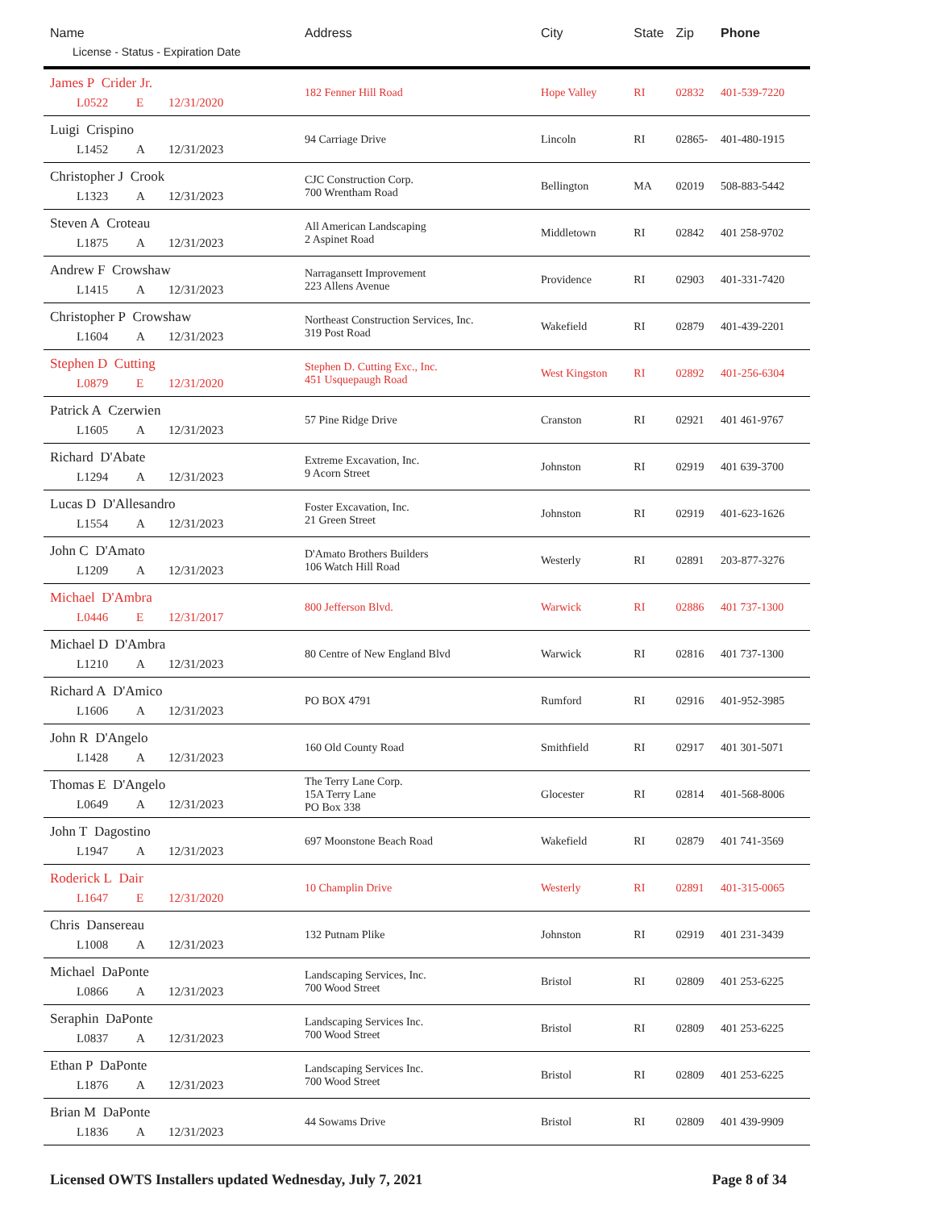| Name License - Status - Expiration Date | Address | City | State | Zip | Phone |
| --- | --- | --- | --- | --- | --- |
| James P Crider Jr. L0522 E 12/31/2020 | 182 Fenner Hill Road | Hope Valley | RI | 02832 | 401-539-7220 |
| Luigi Crispino L1452 A 12/31/2023 | 94 Carriage Drive | Lincoln | RI | 02865- | 401-480-1915 |
| Christopher J Crook L1323 A 12/31/2023 | CJC Construction Corp. 700 Wrentham Road | Bellington | MA | 02019 | 508-883-5442 |
| Steven A Croteau L1875 A 12/31/2023 | All American Landscaping 2 Aspinet Road | Middletown | RI | 02842 | 401 258-9702 |
| Andrew F Crowshaw L1415 A 12/31/2023 | Narragansett Improvement 223 Allens Avenue | Providence | RI | 02903 | 401-331-7420 |
| Christopher P Crowshaw L1604 A 12/31/2023 | Northeast Construction Services, Inc. 319 Post Road | Wakefield | RI | 02879 | 401-439-2201 |
| Stephen D Cutting L0879 E 12/31/2020 | Stephen D. Cutting Exc., Inc. 451 Usquepaugh Road | West Kingston | RI | 02892 | 401-256-6304 |
| Patrick A Czerwien L1605 A 12/31/2023 | 57 Pine Ridge Drive | Cranston | RI | 02921 | 401 461-9767 |
| Richard D'Abate L1294 A 12/31/2023 | Extreme Excavation, Inc. 9 Acorn Street | Johnston | RI | 02919 | 401 639-3700 |
| Lucas D D'Allesandro L1554 A 12/31/2023 | Foster Excavation, Inc. 21 Green Street | Johnston | RI | 02919 | 401-623-1626 |
| John C D'Amato L1209 A 12/31/2023 | D'Amato Brothers Builders 106 Watch Hill Road | Westerly | RI | 02891 | 203-877-3276 |
| Michael D'Ambra L0446 E 12/31/2017 | 800 Jefferson Blvd. | Warwick | RI | 02886 | 401 737-1300 |
| Michael D D'Ambra L1210 A 12/31/2023 | 80 Centre of New England Blvd | Warwick | RI | 02816 | 401 737-1300 |
| Richard A D'Amico L1606 A 12/31/2023 | PO BOX 4791 | Rumford | RI | 02916 | 401-952-3985 |
| John R D'Angelo L1428 A 12/31/2023 | 160 Old County Road | Smithfield | RI | 02917 | 401 301-5071 |
| Thomas E D'Angelo L0649 A 12/31/2023 | The Terry Lane Corp. 15A Terry Lane PO Box 338 | Glocester | RI | 02814 | 401-568-8006 |
| John T Dagostino L1947 A 12/31/2023 | 697 Moonstone Beach Road | Wakefield | RI | 02879 | 401 741-3569 |
| Roderick L Dair L1647 E 12/31/2020 | 10 Champlin Drive | Westerly | RI | 02891 | 401-315-0065 |
| Chris Dansereau L1008 A 12/31/2023 | 132 Putnam Plike | Johnston | RI | 02919 | 401 231-3439 |
| Michael DaPonte L0866 A 12/31/2023 | Landscaping Services, Inc. 700 Wood Street | Bristol | RI | 02809 | 401 253-6225 |
| Seraphin DaPonte L0837 A 12/31/2023 | Landscaping Services Inc. 700 Wood Street | Bristol | RI | 02809 | 401 253-6225 |
| Ethan P DaPonte L1876 A 12/31/2023 | Landscaping Services Inc. 700 Wood Street | Bristol | RI | 02809 | 401 253-6225 |
| Brian M DaPonte L1836 A 12/31/2023 | 44 Sowams Drive | Bristol | RI | 02809 | 401 439-9909 |
Licensed OWTS Installers updated Wednesday, July 7, 2021 Page 8 of 34